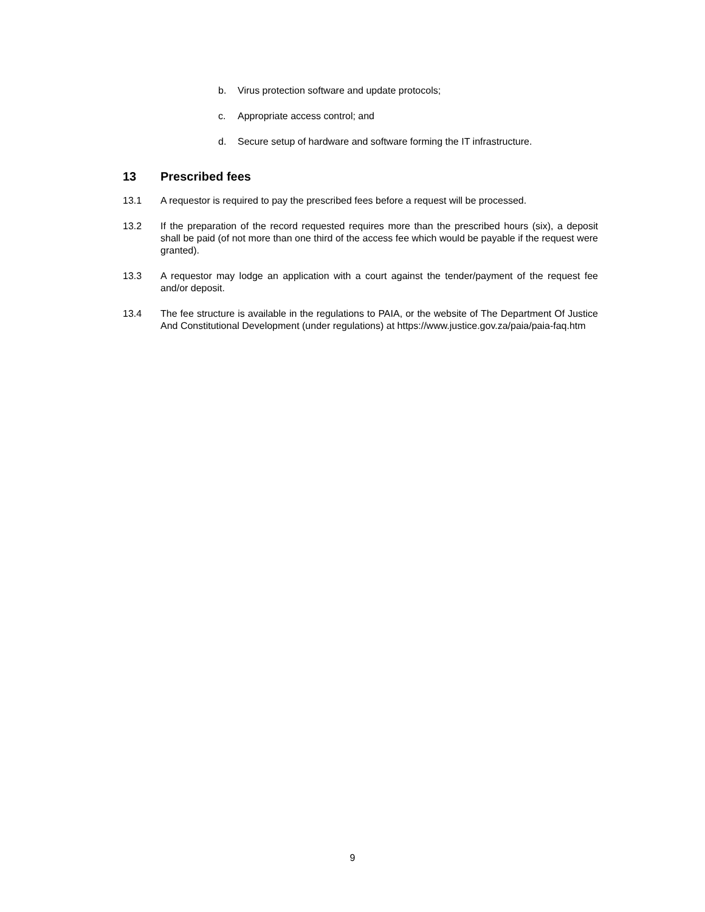b. Virus protection software and update protocols;
c. Appropriate access control; and
d. Secure setup of hardware and software forming the IT infrastructure.
13 Prescribed fees
13.1 A requestor is required to pay the prescribed fees before a request will be processed.
13.2 If the preparation of the record requested requires more than the prescribed hours (six), a deposit shall be paid (of not more than one third of the access fee which would be payable if the request were granted).
13.3 A requestor may lodge an application with a court against the tender/payment of the request fee and/or deposit.
13.4 The fee structure is available in the regulations to PAIA, or the website of The Department Of Justice And Constitutional Development (under regulations) at https://www.justice.gov.za/paia/paia-faq.htm
9